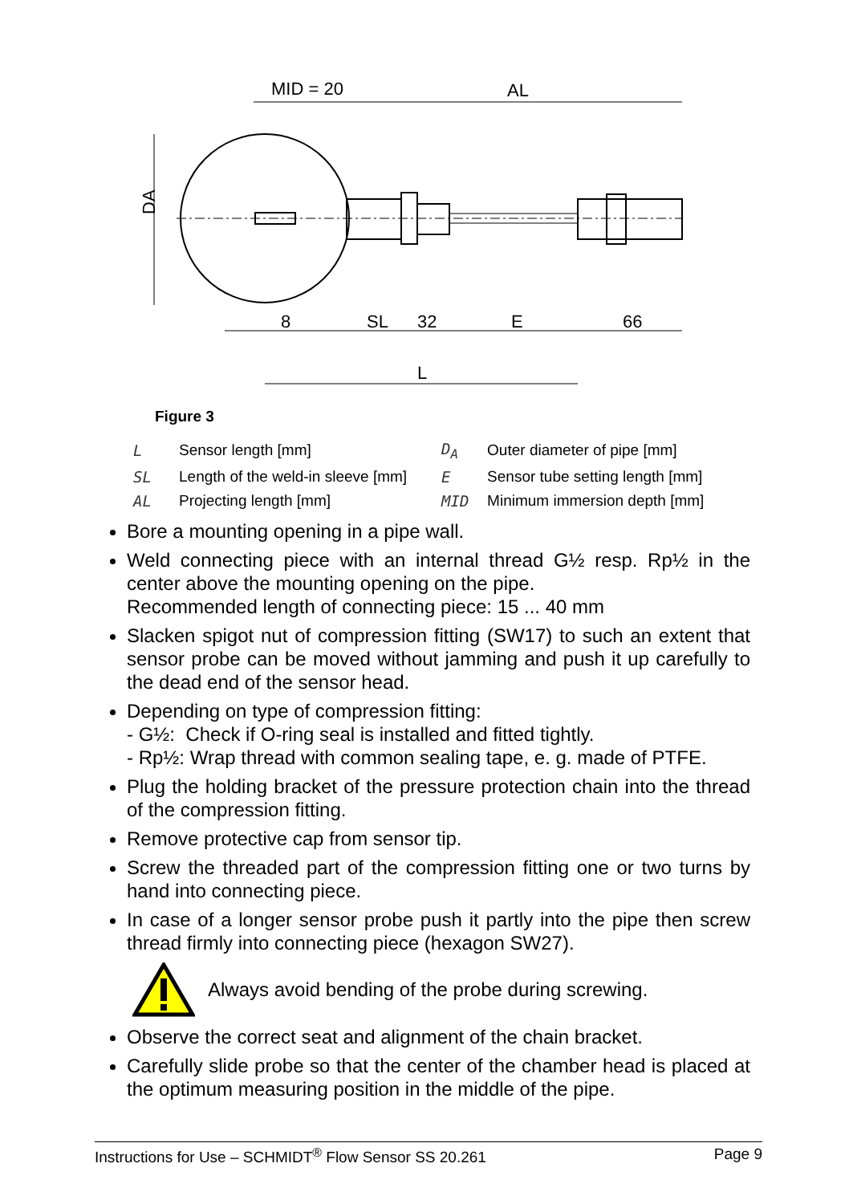MID = 20
AL
DA
8
SL
32
E
66
L
Figure 3
| L | Sensor length [mm] | D<sub>A</sub> | Outer diameter of pipe [mm] |
| SL | Length of the weld-in sleeve [mm] | E | Sensor tube setting length [mm] |
| AL | Projecting length [mm] | MID | Minimum immersion depth [mm] |
Bore a mounting opening in a pipe wall.
Weld connecting piece with an internal thread G½ resp. Rp½ in the center above the mounting opening on the pipe.
Recommended length of connecting piece: 15 ... 40 mm
Slacken spigot nut of compression fitting (SW17) to such an extent that sensor probe can be moved without jamming and push it up carefully to the dead end of the sensor head.
Depending on type of compression fitting:
- G½: Check if O-ring seal is installed and fitted tightly.
- Rp½: Wrap thread with common sealing tape, e. g. made of PTFE.
Plug the holding bracket of the pressure protection chain into the thread of the compression fitting.
Remove protective cap from sensor tip.
Screw the threaded part of the compression fitting one or two turns by hand into connecting piece.
In case of a longer sensor probe push it partly into the pipe then screw thread firmly into connecting piece (hexagon SW27).
Always avoid bending of the probe during screwing.
Observe the correct seat and alignment of the chain bracket.
Carefully slide probe so that the center of the chamber head is placed at the optimum measuring position in the middle of the pipe.
Instructions for Use – SCHMIDT<sup>®</sup> Flow Sensor SS 20.261 Page 9